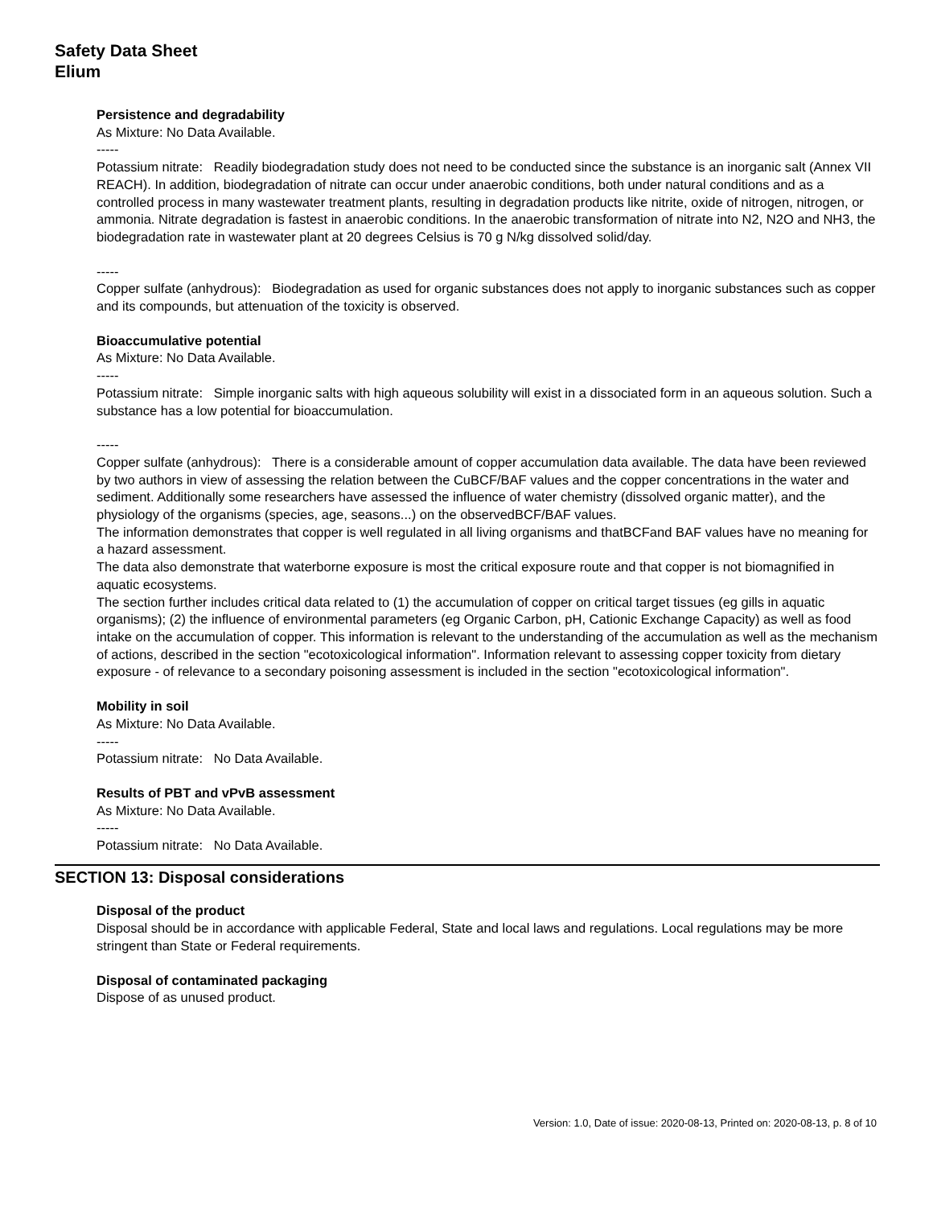Safety Data Sheet
Elium
Persistence and degradability
As Mixture: No Data Available.
-----
Potassium nitrate: Readily biodegradation study does not need to be conducted since the substance is an inorganic salt (Annex VII REACH). In addition, biodegradation of nitrate can occur under anaerobic conditions, both under natural conditions and as a controlled process in many wastewater treatment plants, resulting in degradation products like nitrite, oxide of nitrogen, nitrogen, or ammonia. Nitrate degradation is fastest in anaerobic conditions. In the anaerobic transformation of nitrate into N2, N2O and NH3, the biodegradation rate in wastewater plant at 20 degrees Celsius is 70 g N/kg dissolved solid/day.
-----
Copper sulfate (anhydrous): Biodegradation as used for organic substances does not apply to inorganic substances such as copper and its compounds, but attenuation of the toxicity is observed.
Bioaccumulative potential
As Mixture: No Data Available.
-----
Potassium nitrate: Simple inorganic salts with high aqueous solubility will exist in a dissociated form in an aqueous solution. Such a substance has a low potential for bioaccumulation.
-----
Copper sulfate (anhydrous): There is a considerable amount of copper accumulation data available. The data have been reviewed by two authors in view of assessing the relation between the CuBCF/BAF values and the copper concentrations in the water and sediment. Additionally some researchers have assessed the influence of water chemistry (dissolved organic matter), and the physiology of the organisms (species, age, seasons...) on the observedBCF/BAF values.
The information demonstrates that copper is well regulated in all living organisms and thatBCFand BAF values have no meaning for a hazard assessment.
The data also demonstrate that waterborne exposure is most the critical exposure route and that copper is not biomagnified in aquatic ecosystems.
The section further includes critical data related to (1) the accumulation of copper on critical target tissues (eg gills in aquatic organisms); (2) the influence of environmental parameters (eg Organic Carbon, pH, Cationic Exchange Capacity) as well as food intake on the accumulation of copper. This information is relevant to the understanding of the accumulation as well as the mechanism of actions, described in the section "ecotoxicological information". Information relevant to assessing copper toxicity from dietary exposure - of relevance to a secondary poisoning assessment is included in the section "ecotoxicological information".
Mobility in soil
As Mixture: No Data Available.
-----
Potassium nitrate: No Data Available.
Results of PBT and vPvB assessment
As Mixture: No Data Available.
-----
Potassium nitrate: No Data Available.
SECTION 13: Disposal considerations
Disposal of the product
Disposal should be in accordance with applicable Federal, State and local laws and regulations. Local regulations may be more stringent than State or Federal requirements.
Disposal of contaminated packaging
Dispose of as unused product.
Version: 1.0, Date of issue: 2020-08-13, Printed on: 2020-08-13, p. 8 of 10